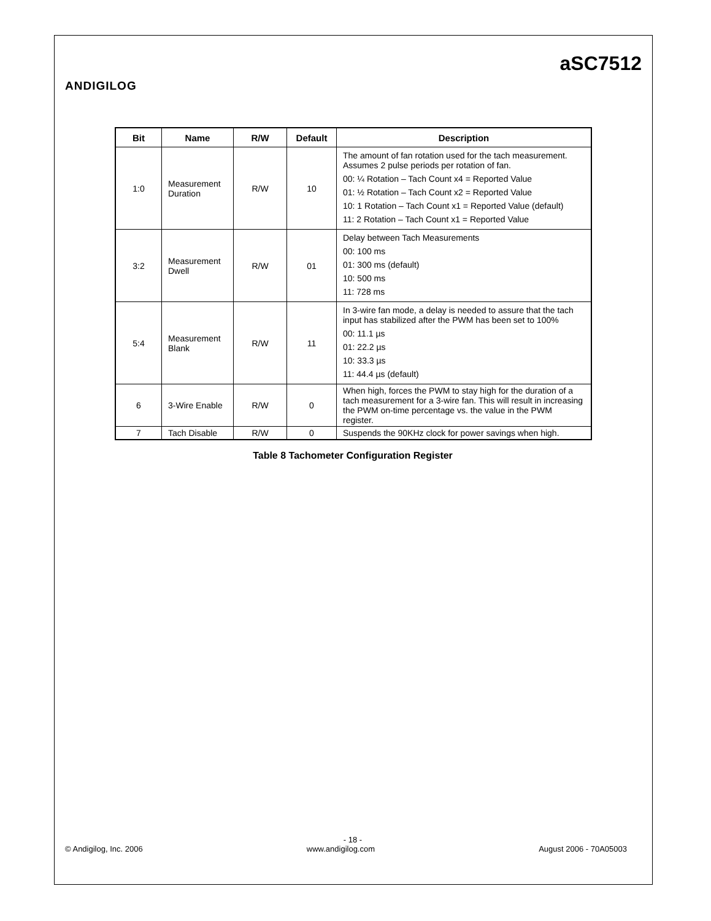ANDIGILOG
aSC7512
| Bit | Name | R/W | Default | Description |
| --- | --- | --- | --- | --- |
| 1:0 | Measurement Duration | R/W | 10 | The amount of fan rotation used for the tach measurement. Assumes 2 pulse periods per rotation of fan. 00: ¼ Rotation – Tach Count x4 = Reported Value 01: ½ Rotation – Tach Count x2 = Reported Value 10: 1 Rotation – Tach Count x1 = Reported Value (default) 11: 2 Rotation – Tach Count x1 = Reported Value |
| 3:2 | Measurement Dwell | R/W | 01 | Delay between Tach Measurements 00: 100 ms 01: 300 ms (default) 10: 500 ms 11: 728 ms |
| 5:4 | Measurement Blank | R/W | 11 | In 3-wire fan mode, a delay is needed to assure that the tach input has stabilized after the PWM has been set to 100% 00: 11.1 µs 01: 22.2 µs 10: 33.3 µs 11: 44.4 µs (default) |
| 6 | 3-Wire Enable | R/W | 0 | When high, forces the PWM to stay high for the duration of a tach measurement for a 3-wire fan. This will result in increasing the PWM on-time percentage vs. the value in the PWM register. |
| 7 | Tach Disable | R/W | 0 | Suspends the 90KHz clock for power savings when high. |
Table 8 Tachometer Configuration Register
- 18 -
© Andigilog, Inc. 2006 www.andigilog.com August 2006 - 70A05003